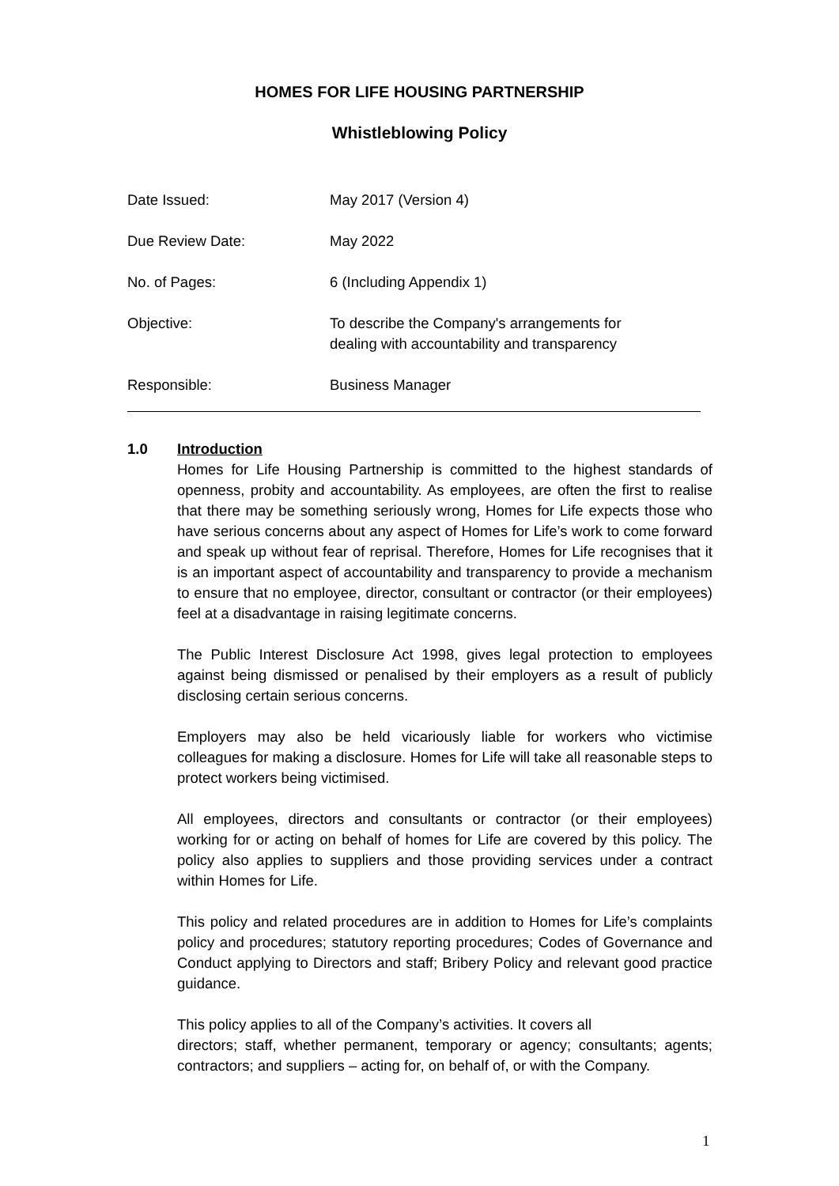HOMES FOR LIFE HOUSING PARTNERSHIP
Whistleblowing Policy
Date Issued: May 2017 (Version 4)
Due Review Date: May 2022
No. of Pages: 6 (Including Appendix 1)
Objective: To describe the Company's arrangements for
dealing with accountability and transparency
Responsible: Business Manager
1.0 Introduction
Homes for Life Housing Partnership is committed to the highest standards of openness, probity and accountability. As employees, are often the first to realise that there may be something seriously wrong, Homes for Life expects those who have serious concerns about any aspect of Homes for Life’s work to come forward and speak up without fear of reprisal. Therefore, Homes for Life recognises that it is an important aspect of accountability and transparency to provide a mechanism to ensure that no employee, director, consultant or contractor (or their employees) feel at a disadvantage in raising legitimate concerns.
The Public Interest Disclosure Act 1998, gives legal protection to employees against being dismissed or penalised by their employers as a result of publicly disclosing certain serious concerns.
Employers may also be held vicariously liable for workers who victimise colleagues for making a disclosure. Homes for Life will take all reasonable steps to protect workers being victimised.
All employees, directors and consultants or contractor (or their employees) working for or acting on behalf of homes for Life are covered by this policy. The policy also applies to suppliers and those providing services under a contract within Homes for Life.
This policy and related procedures are in addition to Homes for Life’s complaints policy and procedures; statutory reporting procedures; Codes of Governance and Conduct applying to Directors and staff; Bribery Policy and relevant good practice guidance.
This policy applies to all of the Company’s activities. It covers all
directors; staff, whether permanent, temporary or agency; consultants; agents; contractors; and suppliers – acting for, on behalf of, or with the Company.
1